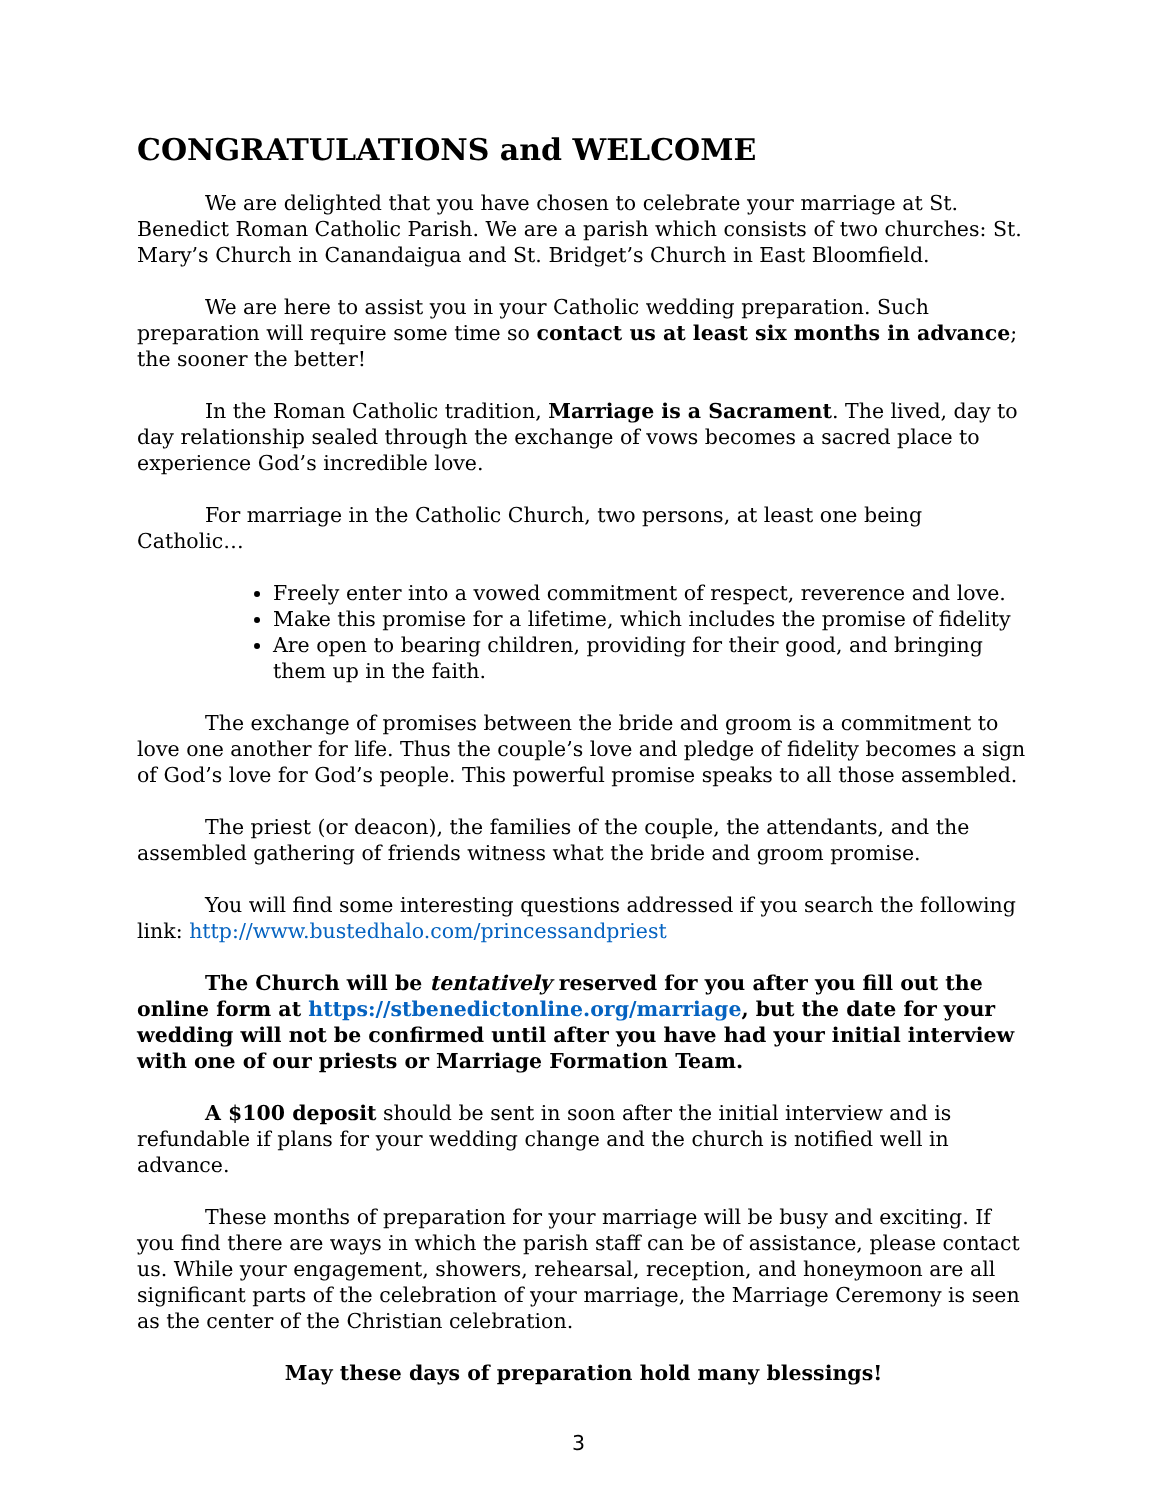CONGRATULATIONS and WELCOME
We are delighted that you have chosen to celebrate your marriage at St. Benedict Roman Catholic Parish. We are a parish which consists of two churches: St. Mary’s Church in Canandaigua and St. Bridget’s Church in East Bloomfield.
We are here to assist you in your Catholic wedding preparation. Such preparation will require some time so contact us at least six months in advance; the sooner the better!
In the Roman Catholic tradition, Marriage is a Sacrament. The lived, day to day relationship sealed through the exchange of vows becomes a sacred place to experience God’s incredible love.
For marriage in the Catholic Church, two persons, at least one being Catholic…
Freely enter into a vowed commitment of respect, reverence and love.
Make this promise for a lifetime, which includes the promise of fidelity
Are open to bearing children, providing for their good, and bringing them up in the faith.
The exchange of promises between the bride and groom is a commitment to love one another for life. Thus the couple’s love and pledge of fidelity becomes a sign of God’s love for God’s people. This powerful promise speaks to all those assembled.
The priest (or deacon), the families of the couple, the attendants, and the assembled gathering of friends witness what the bride and groom promise.
You will find some interesting questions addressed if you search the following link: http://www.bustedhalo.com/princessandpriest
The Church will be tentatively reserved for you after you fill out the online form at https://stbenedictonline.org/marriage, but the date for your wedding will not be confirmed until after you have had your initial interview with one of our priests or Marriage Formation Team.
A $100 deposit should be sent in soon after the initial interview and is refundable if plans for your wedding change and the church is notified well in advance.
These months of preparation for your marriage will be busy and exciting. If you find there are ways in which the parish staff can be of assistance, please contact us. While your engagement, showers, rehearsal, reception, and honeymoon are all significant parts of the celebration of your marriage, the Marriage Ceremony is seen as the center of the Christian celebration.
May these days of preparation hold many blessings!
3